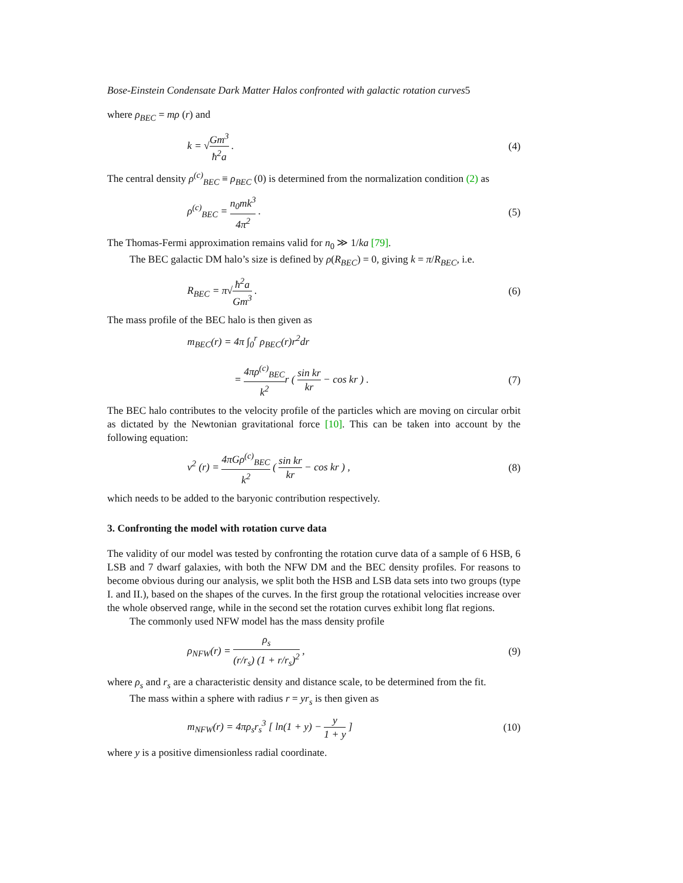Bose-Einstein Condensate Dark Matter Halos confronted with galactic rotation curves5
where ρ<sub>BEC</sub> = mρ (r) and
k = √Gm<sup>3</sup> ħ<sup>2</sup>a . (4)
The central density ρ<sup>(c)</sup><sub>BEC</sub> ≡ ρ<sub>BEC</sub> (0) is determined from the normalization condition (2) as
ρ<sup>(c)</sup><sub>BEC</sub> = n<sub>0</sub>mk<sup>3</sup> 4π<sup>2</sup> . (5)
The Thomas-Fermi approximation remains valid for n<sub>0</sub> ≫ 1/ka [79].
The BEC galactic DM halo’s size is defined by ρ(R<sub>BEC</sub>) = 0, giving k = π/R<sub>BEC</sub>, i.e.
R<sub>BEC</sub> = π√ħ<sup>2</sup>a Gm<sup>3</sup> . (6)
The mass profile of the BEC halo is then given as
m<sub>BEC</sub>(r) = 4π ∫<sub>0</sub><sup>r</sup> ρ<sub>BEC</sub>(r)r<sup>2</sup>dr
= 4πρ<sup>(c)</sup><sub>BEC</sub> k<sup>2</sup>r ( sin kr kr − cos kr ) . (7)
The BEC halo contributes to the velocity profile of the particles which are moving on circular orbit as dictated by the Newtonian gravitational force [10]. This can be taken into account by the following equation:
v<sup>2</sup> (r) = 4πGρ<sup>(c)</sup><sub>BEC</sub> k<sup>2</sup> ( sin kr kr − cos kr ) , (8)
which needs to be added to the baryonic contribution respectively.
3. Confronting the model with rotation curve data
The validity of our model was tested by confronting the rotation curve data of a sample of 6 HSB, 6 LSB and 7 dwarf galaxies, with both the NFW DM and the BEC density profiles. For reasons to become obvious during our analysis, we split both the HSB and LSB data sets into two groups (type I. and II.), based on the shapes of the curves. In the first group the rotational velocities increase over the whole observed range, while in the second set the rotation curves exhibit long flat regions.
The commonly used NFW model has the mass density profile
ρ<sub>NFW</sub>(r) = ρ<sub>s</sub> (r/r<sub>s</sub>) (1 + r/r<sub>s</sub>)<sup>2</sup> , (9)
where ρ<sub>s</sub> and r<sub>s</sub> are a characteristic density and distance scale, to be determined from the fit.
The mass within a sphere with radius r = yr<sub>s</sub> is then given as
m<sub>NFW</sub>(r) = 4πρ<sub>s</sub>r<sub>s</sub><sup>3</sup> [ ln(1 + y) − y 1 + y ] (10)
where y is a positive dimensionless radial coordinate.